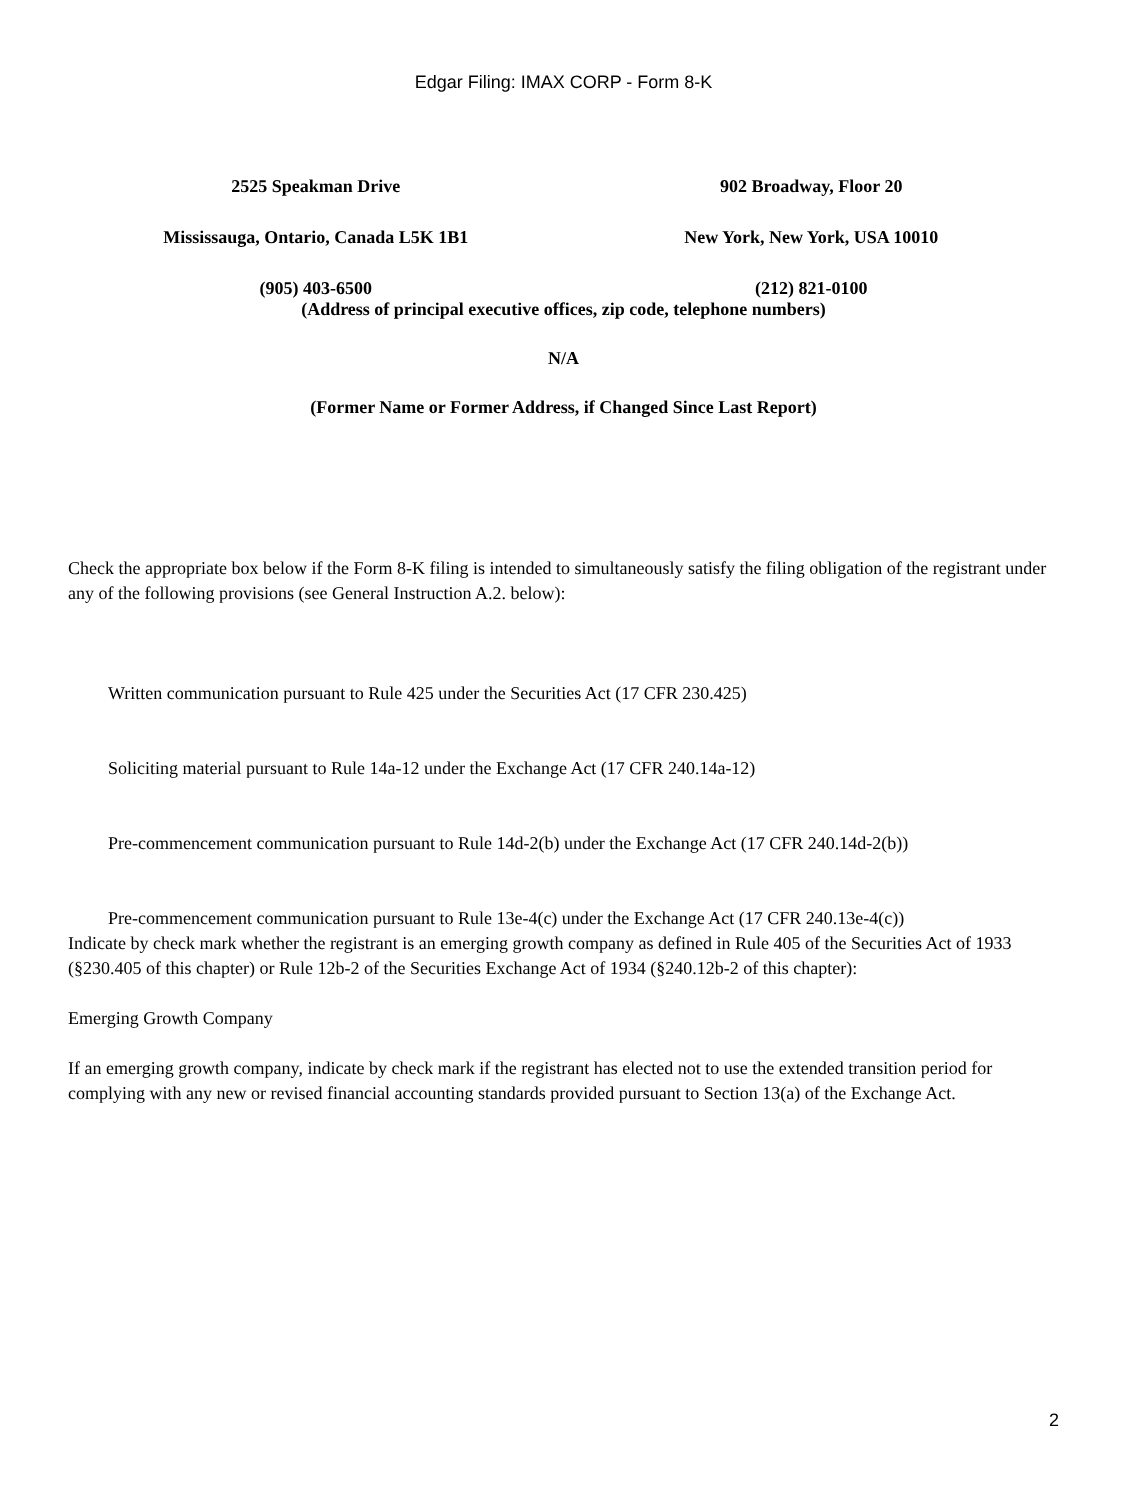Edgar Filing: IMAX CORP - Form 8-K
2525 Speakman Drive 902 Broadway, Floor 20
Mississauga, Ontario, Canada L5K 1B1
New York, New York, USA 10010
(905) 403-6500 (212) 821-0100
(Address of principal executive offices, zip code, telephone numbers)
N/A
(Former Name or Former Address, if Changed Since Last Report)
Check the appropriate box below if the Form 8-K filing is intended to simultaneously satisfy the filing obligation of the registrant under any of the following provisions (see General Instruction A.2. below):
Written communication pursuant to Rule 425 under the Securities Act (17 CFR 230.425)
Soliciting material pursuant to Rule 14a-12 under the Exchange Act (17 CFR 240.14a-12)
Pre-commencement communication pursuant to Rule 14d-2(b) under the Exchange Act (17 CFR 240.14d-2(b))
Pre-commencement communication pursuant to Rule 13e-4(c) under the Exchange Act (17 CFR 240.13e-4(c))
Indicate by check mark whether the registrant is an emerging growth company as defined in Rule 405 of the Securities Act of 1933 (§230.405 of this chapter) or Rule 12b-2 of the Securities Exchange Act of 1934 (§240.12b-2 of this chapter):
Emerging Growth Company
If an emerging growth company, indicate by check mark if the registrant has elected not to use the extended transition period for complying with any new or revised financial accounting standards provided pursuant to Section 13(a) of the Exchange Act.
2